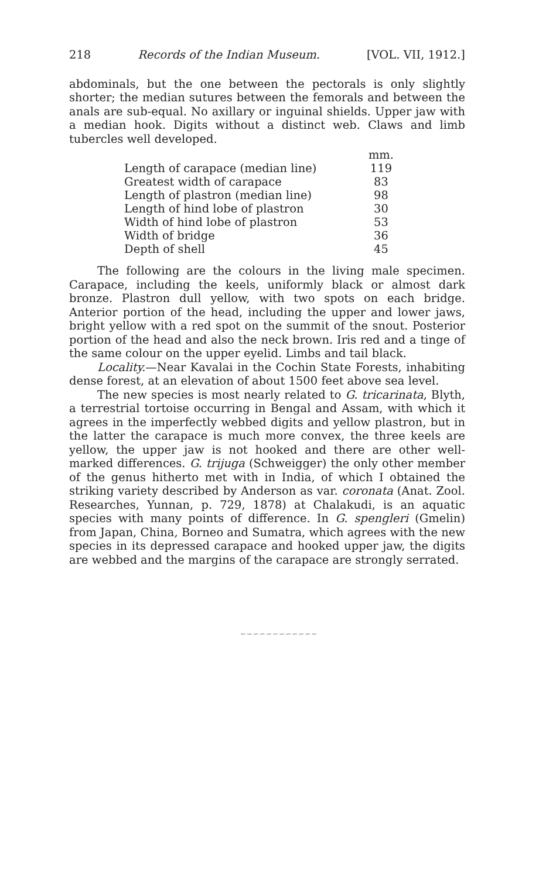218 Records of the Indian Museum. [VOL. VII, 1912.]
abdominals, but the one between the pectorals is only slightly shorter; the median sutures between the femorals and between the anals are sub-equal. No axillary or inguinal shields. Upper jaw with a median hook. Digits without a distinct web. Claws and limb tubercles well developed.
| | mm. |
| Length of carapace (median line) | 119 |
| Greatest width of carapace | 83 |
| Length of plastron (median line) | 98 |
| Length of hind lobe of plastron | 30 |
| Width of hind lobe of plastron | 53 |
| Width of bridge | 36 |
| Depth of shell | 45 |
The following are the colours in the living male specimen. Carapace, including the keels, uniformly black or almost dark bronze. Plastron dull yellow, with two spots on each bridge. Anterior portion of the head, including the upper and lower jaws, bright yellow with a red spot on the summit of the snout. Posterior portion of the head and also the neck brown. Iris red and a tinge of the same colour on the upper eyelid. Limbs and tail black.
Locality.—Near Kavalai in the Cochin State Forests, inhabiting dense forest, at an elevation of about 1500 feet above sea level.
The new species is most nearly related to G. tricarinata, Blyth, a terrestrial tortoise occurring in Bengal and Assam, with which it agrees in the imperfectly webbed digits and yellow plastron, but in the latter the carapace is much more convex, the three keels are yellow, the upper jaw is not hooked and there are other well-marked differences. G. trijuga (Schweigger) the only other member of the genus hitherto met with in India, of which I obtained the striking variety described by Anderson as var. coronata (Anat. Zool. Researches, Yunnan, p. 729, 1878) at Chalakudi, is an aquatic species with many points of difference. In G. spengleri (Gmelin) from Japan, China, Borneo and Sumatra, which agrees with the new species in its depressed carapace and hooked upper jaw, the digits are webbed and the margins of the carapace are strongly serrated.
∼∽∽∽∽∽∽∽∽∽∽∽